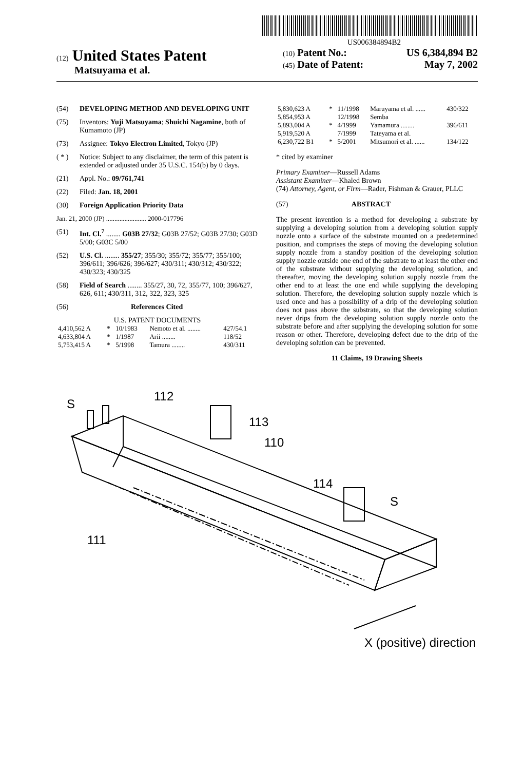US006384894B2
(12) United States Patent
Matsuyama et al.
(10) Patent No.: US 6,384,894 B2
(45) Date of Patent: May 7, 2002
(54) DEVELOPING METHOD AND DEVELOPING UNIT
(75) Inventors: Yuji Matsuyama; Shuichi Nagamine, both of Kumamoto (JP)
(73) Assignee: Tokyo Electron Limited, Tokyo (JP)
( * ) Notice: Subject to any disclaimer, the term of this patent is extended or adjusted under 35 U.S.C. 154(b) by 0 days.
(21) Appl. No.: 09/761,741
(22) Filed: Jan. 18, 2001
(30) Foreign Application Priority Data
Jan. 21, 2000 (JP) ........................ 2000-017796
(51) Int. Cl.<sup>7</sup> ........ G03B 27/32; G03B 27/52; G03B 27/30; G03D 5/00; G03C 5/00
(52) U.S. Cl. ........ 355/27; 355/30; 355/72; 355/77; 355/100; 396/611; 396/626; 396/627; 430/311; 430/312; 430/322; 430/323; 430/325
(58) Field of Search ........ 355/27, 30, 72, 355/77, 100; 396/627, 626, 611; 430/311, 312, 322, 323, 325
(56) References Cited
U.S. PATENT DOCUMENTS
| 4,410,562 A | * | 10/1983 | Nemoto et al. ........ | 427/54.1 |
| 4,633,804 A | * | 1/1987 | Arii ........ | 118/52 |
| 5,753,415 A | * | 5/1998 | Tamura ........ | 430/311 |
| 5,830,623 A | * | 11/1998 | Maruyama et al. ...... | 430/322 |
| 5,854,953 A | | 12/1998 | Semba | |
| 5,893,004 A | * | 4/1999 | Yamamura ........ | 396/611 |
| 5,919,520 A | | 7/1999 | Tateyama et al. | |
| 6,230,722 B1 | * | 5/2001 | Mitsumori et al. ...... | 134/122 |
* cited by examiner
Primary Examiner—Russell Adams
Assistant Examiner—Khaled Brown
(74) Attorney, Agent, or Firm—Rader, Fishman & Grauer, PLLC
(57) ABSTRACT
The present invention is a method for developing a substrate by supplying a developing solution from a developing solution supply nozzle onto a surface of the substrate mounted on a predetermined position, and comprises the steps of moving the developing solution supply nozzle from a standby position of the developing solution supply nozzle outside one end of the substrate to at least the other end of the substrate without supplying the developing solution, and thereafter, moving the developing solution supply nozzle from the other end to at least the one end while supplying the developing solution. Therefore, the developing solution supply nozzle which is used once and has a possibility of a drip of the developing solution does not pass above the substrate, so that the developing solution never drips from the developing solution supply nozzle onto the substrate before and after supplying the developing solution for some reason or other. Therefore, developing defect due to the drip of the developing solution can be prevented.
11 Claims, 19 Drawing Sheets
S
112
113
110
114
S
111
X (positive) direction